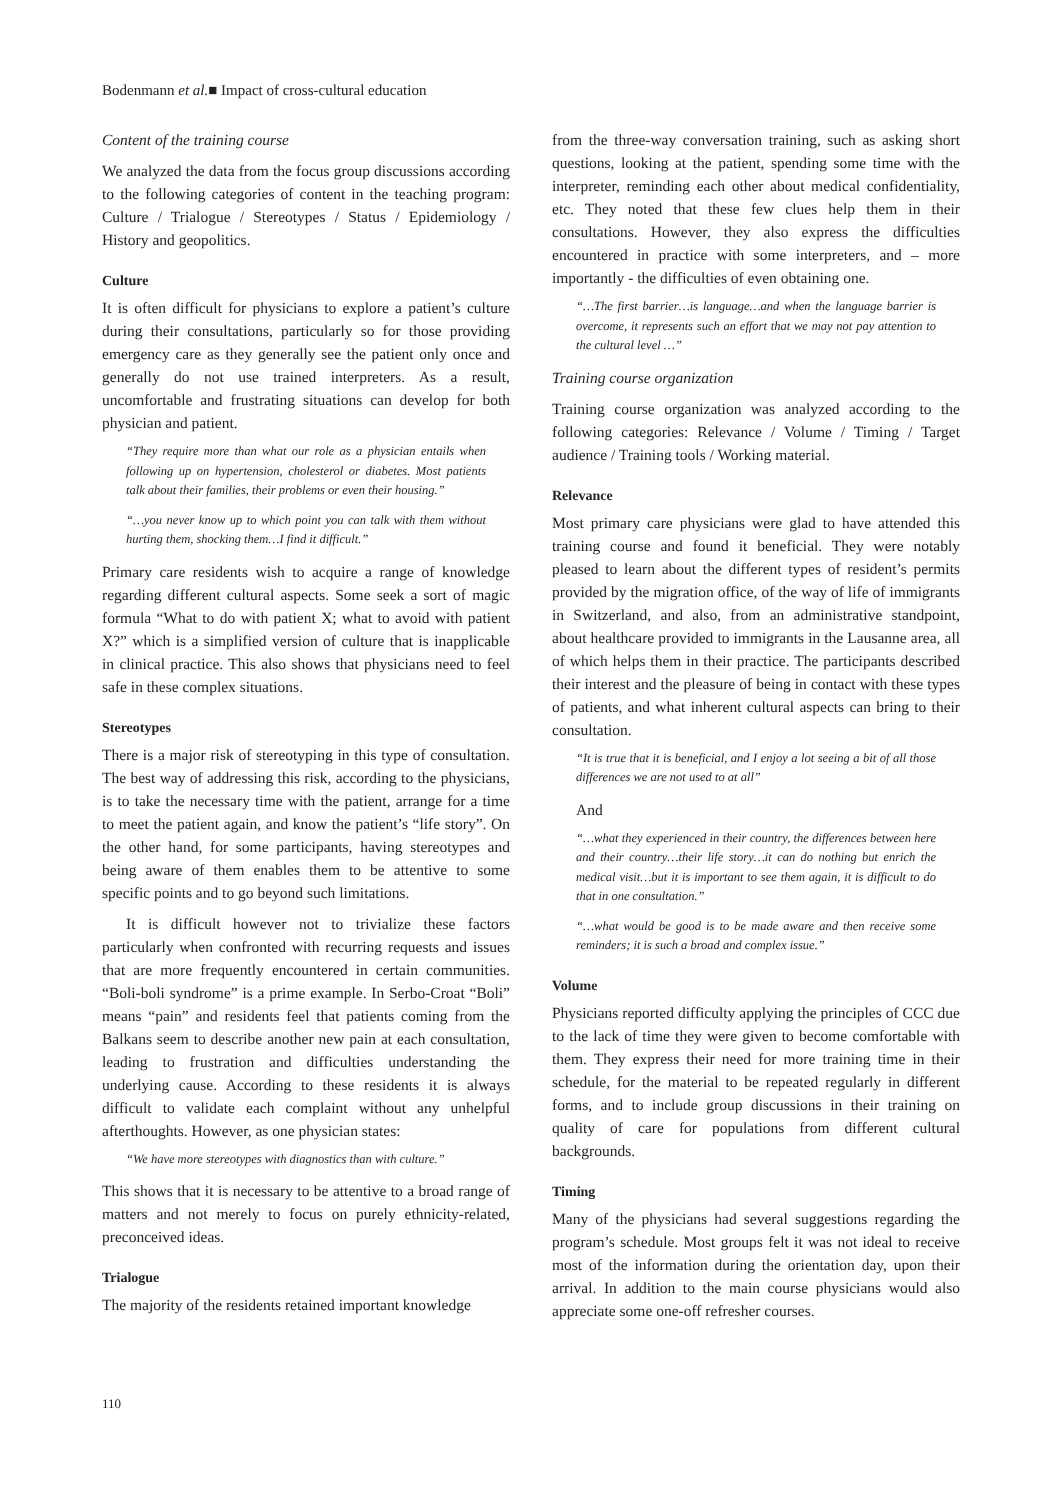Bodenmann et al.■ Impact of cross-cultural education
Content of the training course
We analyzed the data from the focus group discussions according to the following categories of content in the teaching program: Culture / Trialogue / Stereotypes / Status / Epidemiology / History and geopolitics.
Culture
It is often difficult for physicians to explore a patient’s culture during their consultations, particularly so for those providing emergency care as they generally see the patient only once and generally do not use trained interpreters. As a result, uncomfortable and frustrating situations can develop for both physician and patient.
“They require more than what our role as a physician entails when following up on hypertension, cholesterol or diabetes. Most patients talk about their families, their problems or even their housing.”
“…you never know up to which point you can talk with them without hurting them, shocking them…I find it difficult.”
Primary care residents wish to acquire a range of knowledge regarding different cultural aspects. Some seek a sort of magic formula “What to do with patient X; what to avoid with patient X?” which is a simplified version of culture that is inapplicable in clinical practice. This also shows that physicians need to feel safe in these complex situations.
Stereotypes
There is a major risk of stereotyping in this type of consultation. The best way of addressing this risk, according to the physicians, is to take the necessary time with the patient, arrange for a time to meet the patient again, and know the patient’s “life story”. On the other hand, for some participants, having stereotypes and being aware of them enables them to be attentive to some specific points and to go beyond such limitations.
It is difficult however not to trivialize these factors particularly when confronted with recurring requests and issues that are more frequently encountered in certain communities. “Boli-boli syndrome” is a prime example. In Serbo-Croat “Boli” means “pain” and residents feel that patients coming from the Balkans seem to describe another new pain at each consultation, leading to frustration and difficulties understanding the underlying cause. According to these residents it is always difficult to validate each complaint without any unhelpful afterthoughts. However, as one physician states:
“We have more stereotypes with diagnostics than with culture.”
This shows that it is necessary to be attentive to a broad range of matters and not merely to focus on purely ethnicity-related, preconceived ideas.
Trialogue
The majority of the residents retained important knowledge
from the three-way conversation training, such as asking short questions, looking at the patient, spending some time with the interpreter, reminding each other about medical confidentiality, etc. They noted that these few clues help them in their consultations. However, they also express the difficulties encountered in practice with some interpreters, and – more importantly - the difficulties of even obtaining one.
“…The first barrier…is language…and when the language barrier is overcome, it represents such an effort that we may not pay attention to the cultural level …”
Training course organization
Training course organization was analyzed according to the following categories: Relevance / Volume / Timing / Target audience / Training tools / Working material.
Relevance
Most primary care physicians were glad to have attended this training course and found it beneficial. They were notably pleased to learn about the different types of resident’s permits provided by the migration office, of the way of life of immigrants in Switzerland, and also, from an administrative standpoint, about healthcare provided to immigrants in the Lausanne area, all of which helps them in their practice. The participants described their interest and the pleasure of being in contact with these types of patients, and what inherent cultural aspects can bring to their consultation.
“It is true that it is beneficial, and I enjoy a lot seeing a bit of all those differences we are not used to at all”
And
“…what they experienced in their country, the differences between here and their country…their life story…it can do nothing but enrich the medical visit…but it is important to see them again, it is difficult to do that in one consultation.”
“…what would be good is to be made aware and then receive some reminders; it is such a broad and complex issue.”
Volume
Physicians reported difficulty applying the principles of CCC due to the lack of time they were given to become comfortable with them. They express their need for more training time in their schedule, for the material to be repeated regularly in different forms, and to include group discussions in their training on quality of care for populations from different cultural backgrounds.
Timing
Many of the physicians had several suggestions regarding the program’s schedule. Most groups felt it was not ideal to receive most of the information during the orientation day, upon their arrival. In addition to the main course physicians would also appreciate some one-off refresher courses.
110